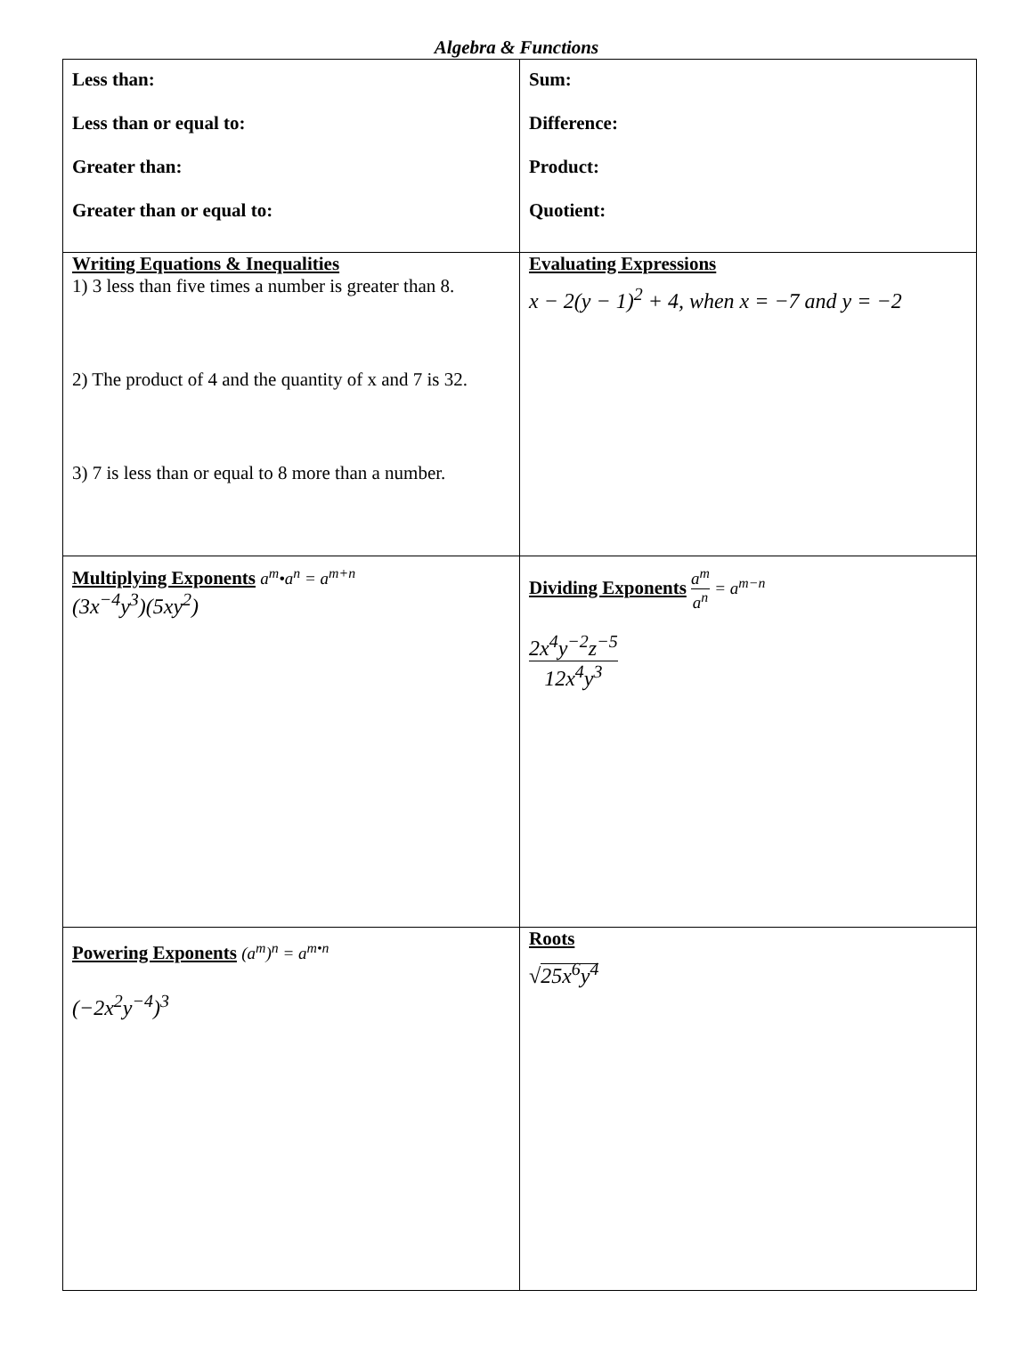Algebra & Functions
| Less than: Less than or equal to: Greater than: Greater than or equal to: | Sum: Difference: Product: Quotient: |
| Writing Equations & Inequalities 1) 3 less than five times a number is greater than 8. 2) The product of 4 and the quantity of x and 7 is 32. 3) 7 is less than or equal to 8 more than a number. | Evaluating Expressions x − 2(y − 1)<sup>2</sup> + 4, when x = −7 and y = −2 |
| Multiplying Exponents a<sup>m</sup>•a<sup>n</sup> = a<sup>m+n</sup> (3x<sup>−4</sup>y<sup>3</sup>)(5xy<sup>2</sup>) | Dividing Exponents a<sup>m</sup> a<sup>n</sup> = a<sup>m−n</sup> 2x<sup>4</sup>y<sup>−2</sup>z<sup>−5</sup> 12x<sup>4</sup>y<sup>3</sup> |
| Powering Exponents (a<sup>m</sup>)<sup>n</sup> = a<sup>m•n</sup> (−2x<sup>2</sup>y<sup>−4</sup>)<sup>3</sup> | Roots √ 25x<sup>6</sup>y<sup>4</sup> |